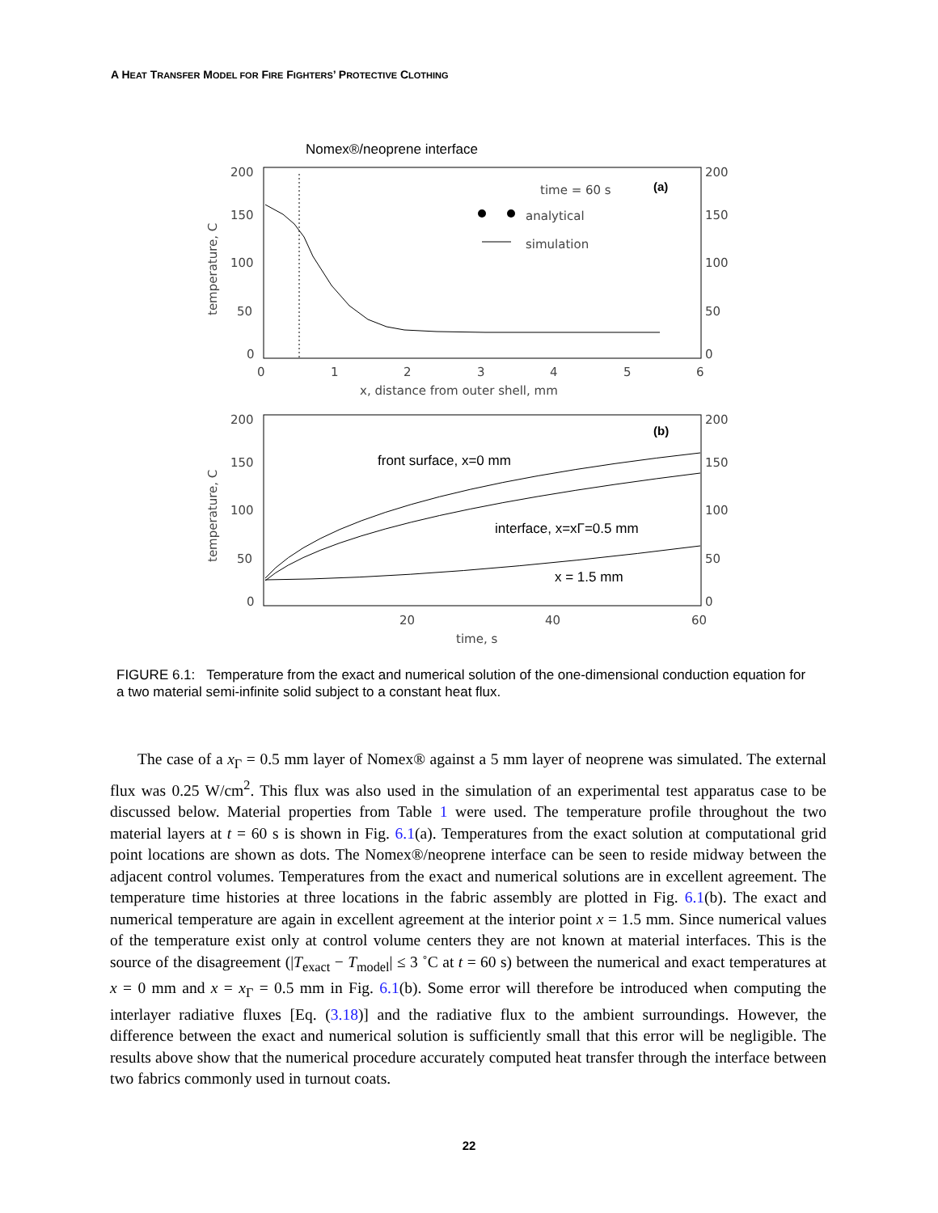A HEAT TRANSFER MODEL FOR FIRE FIGHTERS’ PROTECTIVE CLOTHING
Nomex®/neoprene interface
200
150
100
50
0
200
150
100
50
0
0
1
2
3
4
5
6
x, distance from outer shell, mm
time = 60 s
(a)
analytical
simulation
temperature, C
200
150
100
50
0
200
150
100
50
0
20
40
60
time, s
temperature, C
(b)
front surface, x=0 mm
interface, x=xΓ=0.5 mm
x = 1.5 mm
FIGURE 6.1: Temperature from the exact and numerical solution of the one-dimensional conduction equation for a two material semi-infinite solid subject to a constant heat flux.
The case of a x<sub>Γ</sub> = 0.5 mm layer of Nomex® against a 5 mm layer of neoprene was simulated. The external flux was 0.25 W/cm<sup>2</sup>. This flux was also used in the simulation of an experimental test apparatus case to be discussed below. Material properties from Table 1 were used. The temperature profile throughout the two material layers at t = 60 s is shown in Fig. 6.1(a). Temperatures from the exact solution at computational grid point locations are shown as dots. The Nomex®/neoprene interface can be seen to reside midway between the adjacent control volumes. Temperatures from the exact and numerical solutions are in excellent agreement. The temperature time histories at three locations in the fabric assembly are plotted in Fig. 6.1(b). The exact and numerical temperature are again in excellent agreement at the interior point x = 1.5 mm. Since numerical values of the temperature exist only at control volume centers they are not known at material interfaces. This is the source of the disagreement (|T<sub>exact</sub> − T<sub>model</sub>| ≤ 3 ˚C at t = 60 s) between the numerical and exact temperatures at x = 0 mm and x = x<sub>Γ</sub> = 0.5 mm in Fig. 6.1(b). Some error will therefore be introduced when computing the interlayer radiative fluxes [Eq. (3.18)] and the radiative flux to the ambient surroundings. However, the difference between the exact and numerical solution is sufficiently small that this error will be negligible. The results above show that the numerical procedure accurately computed heat transfer through the interface between two fabrics commonly used in turnout coats.
22